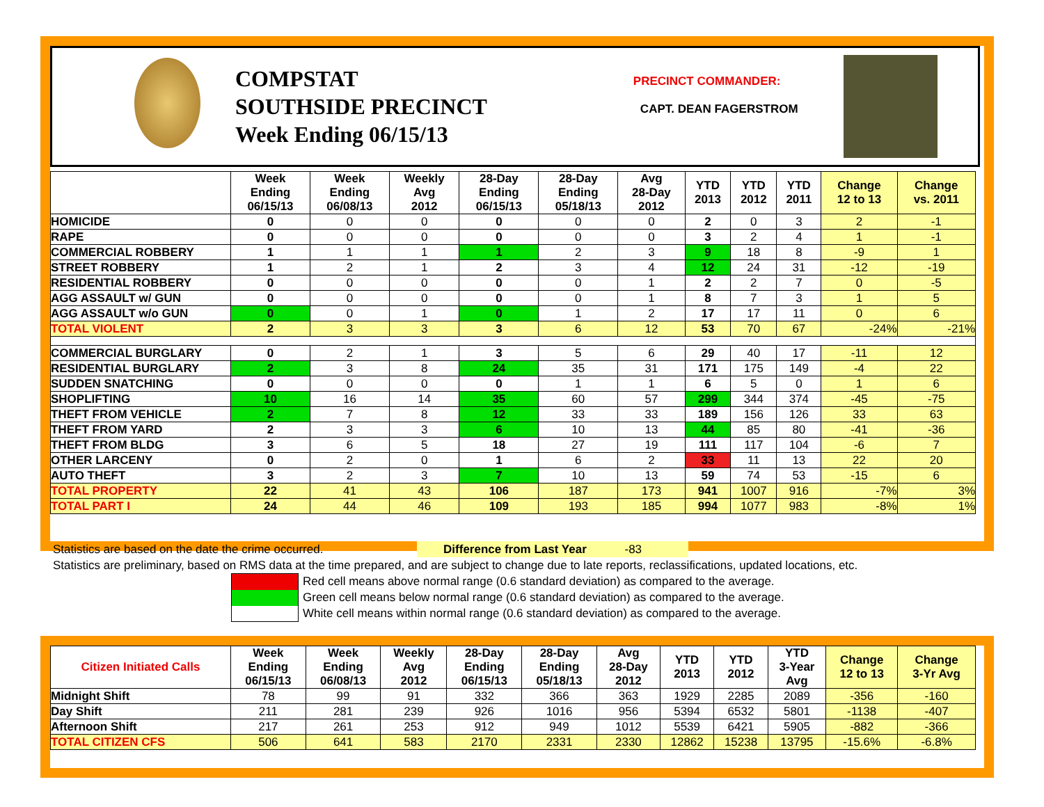COMPSTAT
SOUTHSIDE PRECINCT
Week Ending 06/15/13
PRECINCT COMMANDER:
CAPT. DEAN FAGERSTROM
| | Week Ending 06/15/13 | Week Ending 06/08/13 | Weekly Avg 2012 | 28-Day Ending 06/15/13 | 28-Day Ending 05/18/13 | Avg 28-Day 2012 | YTD 2013 | YTD 2012 | YTD 2011 | Change 12 to 13 | Change vs. 2011 |
| --- | --- | --- | --- | --- | --- | --- | --- | --- | --- | --- | --- |
| HOMICIDE | 0 | 0 | 0 | 0 | 0 | 0 | 2 | 0 | 3 | 2 | -1 |
| RAPE | 0 | 0 | 0 | 0 | 0 | 0 | 3 | 2 | 4 | 1 | -1 |
| COMMERCIAL ROBBERY | 1 | 1 | 1 | 1 | 2 | 3 | 9 | 18 | 8 | -9 | 1 |
| STREET ROBBERY | 1 | 2 | 1 | 2 | 3 | 4 | 12 | 24 | 31 | -12 | -19 |
| RESIDENTIAL ROBBERY | 0 | 0 | 0 | 0 | 0 | 1 | 2 | 2 | 7 | 0 | -5 |
| AGG ASSAULT w/ GUN | 0 | 0 | 0 | 0 | 0 | 1 | 8 | 7 | 3 | 1 | 5 |
| AGG ASSAULT w/o GUN | 0 | 0 | 1 | 0 | 1 | 2 | 17 | 17 | 11 | 0 | 6 |
| TOTAL VIOLENT | 2 | 3 | 3 | 3 | 6 | 12 | 53 | 70 | 67 | -24% | -21% |
| COMMERCIAL BURGLARY | 0 | 2 | 1 | 3 | 5 | 6 | 29 | 40 | 17 | -11 | 12 |
| RESIDENTIAL BURGLARY | 2 | 3 | 8 | 24 | 35 | 31 | 171 | 175 | 149 | -4 | 22 |
| SUDDEN SNATCHING | 0 | 0 | 0 | 0 | 1 | 1 | 6 | 5 | 0 | 1 | 6 |
| SHOPLIFTING | 10 | 16 | 14 | 35 | 60 | 57 | 299 | 344 | 374 | -45 | -75 |
| THEFT FROM VEHICLE | 2 | 7 | 8 | 12 | 33 | 33 | 189 | 156 | 126 | 33 | 63 |
| THEFT FROM YARD | 2 | 3 | 3 | 6 | 10 | 13 | 44 | 85 | 80 | -41 | -36 |
| THEFT FROM BLDG | 3 | 6 | 5 | 18 | 27 | 19 | 111 | 117 | 104 | -6 | 7 |
| OTHER LARCENY | 0 | 2 | 0 | 1 | 6 | 2 | 33 | 11 | 13 | 22 | 20 |
| AUTO THEFT | 3 | 2 | 3 | 7 | 10 | 13 | 59 | 74 | 53 | -15 | 6 |
| TOTAL PROPERTY | 22 | 41 | 43 | 106 | 187 | 173 | 941 | 1007 | 916 | -7% | 3% |
| TOTAL PART I | 24 | 44 | 46 | 109 | 193 | 185 | 994 | 1077 | 983 | -8% | 1% |
Statistics are based on the date the crime occurred. Difference from Last Year -83
Statistics are preliminary, based on RMS data at the time prepared, and are subject to change due to late reports, reclassifications, updated locations, etc.
Red cell means above normal range (0.6 standard deviation) as compared to the average.
Green cell means below normal range (0.6 standard deviation) as compared to the average.
White cell means within normal range (0.6 standard deviation) as compared to the average.
| Citizen Initiated Calls | Week Ending 06/15/13 | Week Ending 06/08/13 | Weekly Avg 2012 | 28-Day Ending 06/15/13 | 28-Day Ending 05/18/13 | Avg 28-Day 2012 | YTD 2013 | YTD 2012 | YTD 3-Year Avg | Change 12 to 13 | Change 3-Yr Avg |
| --- | --- | --- | --- | --- | --- | --- | --- | --- | --- | --- | --- |
| Midnight Shift | 78 | 99 | 91 | 332 | 366 | 363 | 1929 | 2285 | 2089 | -356 | -160 |
| Day Shift | 211 | 281 | 239 | 926 | 1016 | 956 | 5394 | 6532 | 5801 | -1138 | -407 |
| Afternoon Shift | 217 | 261 | 253 | 912 | 949 | 1012 | 5539 | 6421 | 5905 | -882 | -366 |
| TOTAL CITIZEN CFS | 506 | 641 | 583 | 2170 | 2331 | 2330 | 12862 | 15238 | 13795 | -15.6% | -6.8% |